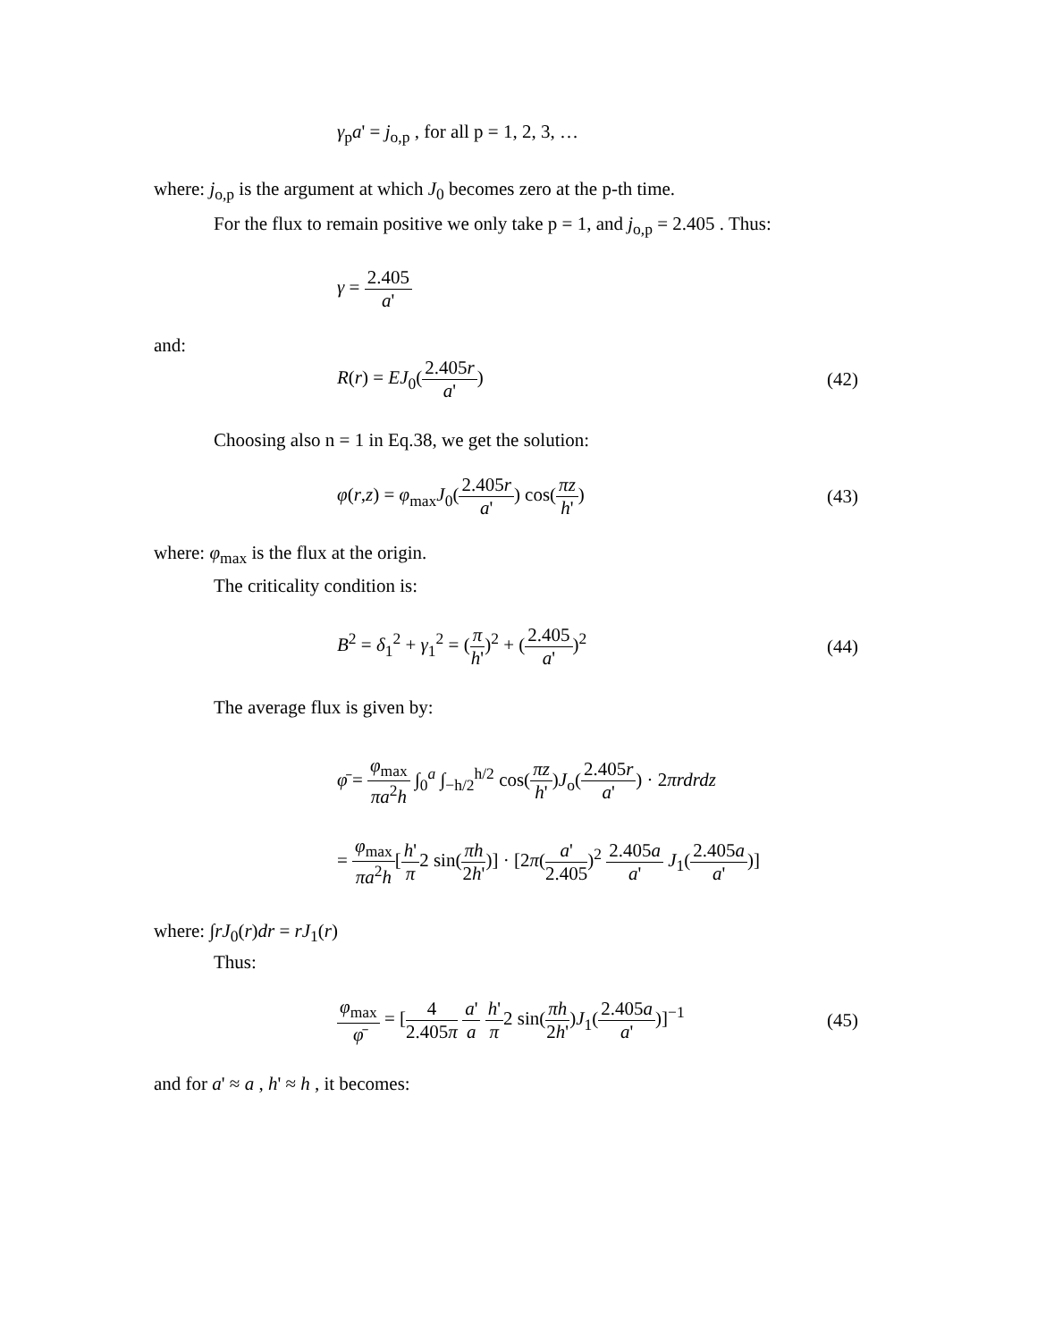γ<sub>p</sub>a' = j<sub>o,p</sub> , for all p = 1, 2, 3, …
where: j<sub>o,p</sub> is the argument at which J<sub>0</sub> becomes zero at the p-th time.
For the flux to remain positive we only take p = 1, and j<sub>o,p</sub> = 2.405 . Thus:
γ = 2.405 a'
and:
R(r) = EJ<sub>0</sub>(2.405r a') (42)
Choosing also n = 1 in Eq.38, we get the solution:
φ(r,z) = φ<sub>max</sub>J<sub>0</sub>(2.405r a') cos(πz h') (43)
where: φ<sub>max</sub> is the flux at the origin.
The criticality condition is:
B<sup>2</sup> = δ<sub>1</sub><sup>2</sup> + γ<sub>1</sub><sup>2</sup> = (π h')<sup>2</sup> + (2.405 a')<sup>2</sup> (44)
The average flux is given by:
φ̄ = φ<sub>max</sub> πa<sup>2</sup>h ∫<sub>0</sub><sup>a</sup> ∫<sub>−h/2</sub><sup>h/2</sup> cos(πz h')J<sub>o</sub>(2.405r a') · 2πrdrdz
= φ<sub>max</sub> πa<sup>2</sup>h[h' π2 sin(πh 2h')] · [2π(a' 2.405)<sup>2</sup> 2.405a a' J<sub>1</sub>(2.405a a')]
where: ∫rJ<sub>0</sub>(r)dr = rJ<sub>1</sub>(r)
Thus:
φ<sub>max</sub> φ̄ = [4 2.405π a' a h' π2 sin(πh 2h')J<sub>1</sub>(2.405a a')]<sup>−1</sup> (45)
and for a' ≈ a , h' ≈ h , it becomes: